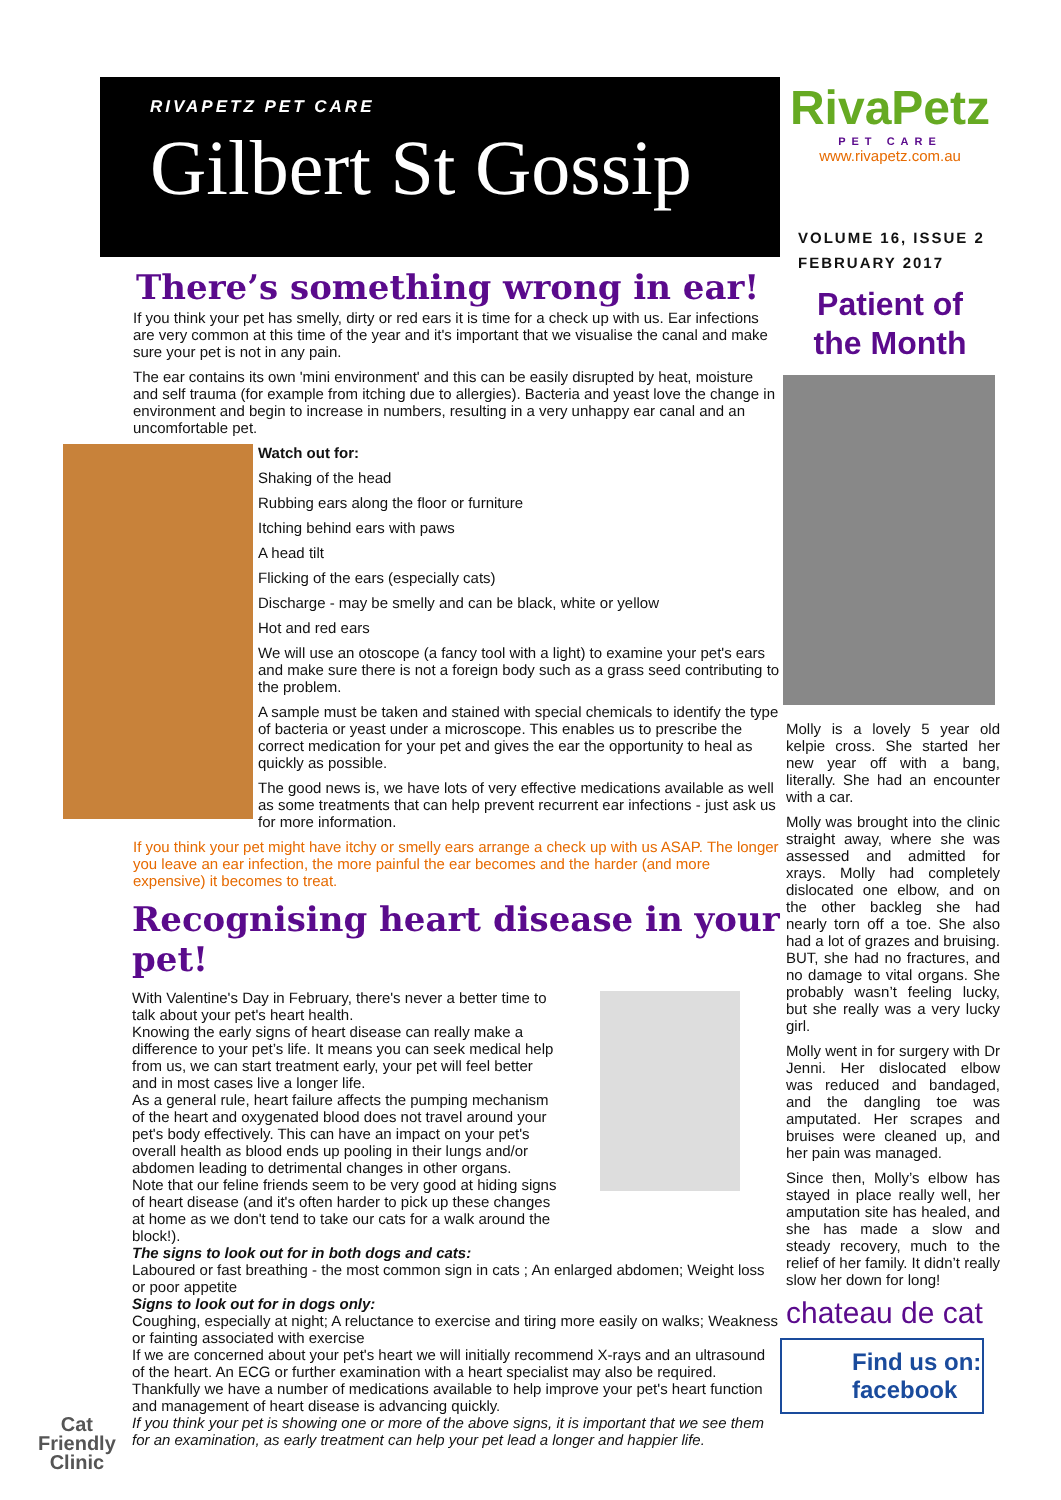RIVAPETZ PET CARE
Gilbert St Gossip
There’s something wrong in ear!
If you think your pet has smelly, dirty or red ears it is time for a check up with us. Ear infections are very common at this time of the year and it's important that we visualise the canal and make sure your pet is not in any pain.
The ear contains its own 'mini environment' and this can be easily disrupted by heat, moisture and self trauma (for example from itching due to allergies). Bacteria and yeast love the change in environment and begin to increase in numbers, resulting in a very unhappy ear canal and an uncomfortable pet.
Watch out for:
Shaking of the head
Rubbing ears along the floor or furniture
Itching behind ears with paws
A head tilt
Flicking of the ears (especially cats)
Discharge - may be smelly and can be black, white or yellow
Hot and red ears
We will use an otoscope (a fancy tool with a light) to examine your pet's ears and make sure there is not a foreign body such as a grass seed contributing to the problem.
A sample must be taken and stained with special chemicals to identify the type of bacteria or yeast under a microscope. This enables us to prescribe the correct medication for your pet and gives the ear the opportunity to heal as quickly as possible.
The good news is, we have lots of very effective medications available as well as some treatments that can help prevent recurrent ear infections - just ask us for more information.
If you think your pet might have itchy or smelly ears arrange a check up with us ASAP. The longer you leave an ear infection, the more painful the ear becomes and the harder (and more expensive) it becomes to treat.
Recognising heart disease in your pet!
With Valentine's Day in February, there's never a better time to talk about your pet's heart health.
Knowing the early signs of heart disease can really make a difference to your pet’s life. It means you can seek medical help from us, we can start treatment early, your pet will feel better and in most cases live a longer life.
As a general rule, heart failure affects the pumping mechanism of the heart and oxygenated blood does not travel around your pet's body effectively. This can have an impact on your pet's overall health as blood ends up pooling in their lungs and/or abdomen leading to detrimental changes in other organs.
Note that our feline friends seem to be very good at hiding signs of heart disease (and it's often harder to pick up these changes at home as we don't tend to take our cats for a walk around the block!).
The signs to look out for in both dogs and cats:
Laboured or fast breathing - the most common sign in cats ; An enlarged abdomen; Weight loss or poor appetite
Signs to look out for in dogs only:
Coughing, especially at night; A reluctance to exercise and tiring more easily on walks; Weakness or fainting associated with exercise
If we are concerned about your pet's heart we will initially recommend X-rays and an ultrasound of the heart. An ECG or further examination with a heart specialist may also be required.
Thankfully we have a number of medications available to help improve your pet's heart function and management of heart disease is advancing quickly.
If you think your pet is showing one or more of the above signs, it is important that we see them for an examination, as early treatment can help your pet lead a longer and happier life.
Cat
Friendly
Clinic
RivaPetz
PET CARE
www.rivapetz.com.au
VOLUME 16, ISSUE 2
FEBRUARY 2017
Patient of
the Month
Molly is a lovely 5 year old kelpie cross. She started her new year off with a bang, literally. She had an encounter with a car.
Molly was brought into the clinic straight away, where she was assessed and admitted for xrays. Molly had completely dislocated one elbow, and on the other backleg she had nearly torn off a toe. She also had a lot of grazes and bruising. BUT, she had no fractures, and no damage to vital organs. She probably wasn’t feeling lucky, but she really was a very lucky girl.
Molly went in for surgery with Dr Jenni. Her dislocated elbow was reduced and bandaged, and the dangling toe was amputated. Her scrapes and bruises were cleaned up, and her pain was managed.
Since then, Molly’s elbow has stayed in place really well, her amputation site has healed, and she has made a slow and steady recovery, much to the relief of her family. It didn’t really slow her down for long!
chateau de cat
Find us on: facebook